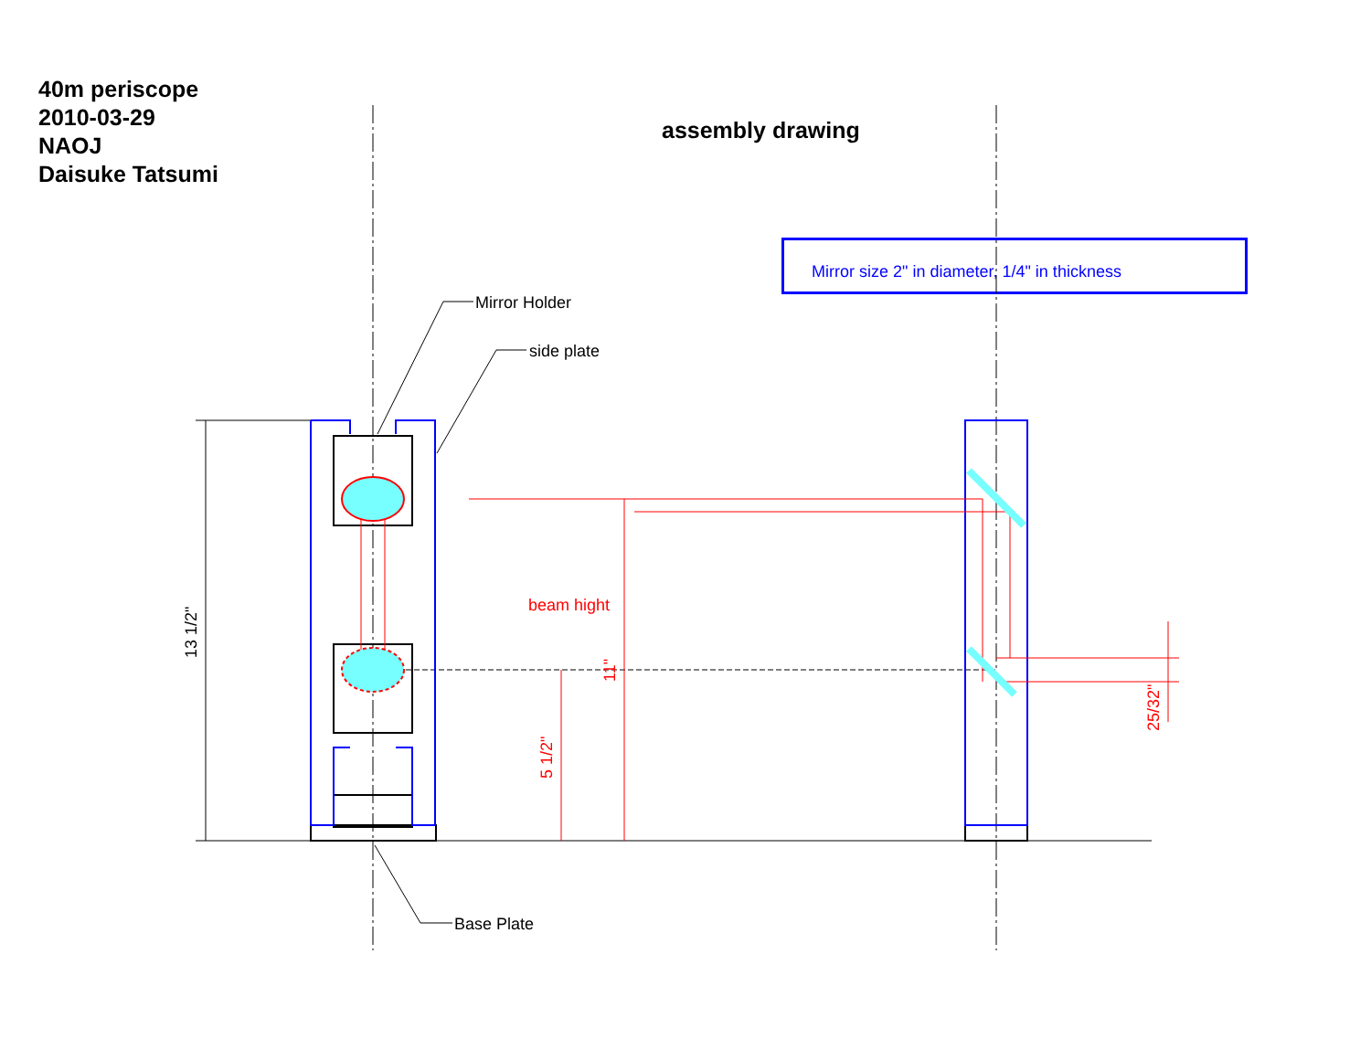40m periscope
2010-03-29
NAOJ
Daisuke Tatsumi
assembly drawing
Mirror size 2" in diameter, 1/4" in thickness
Mirror Holder
side plate
Base Plate
beam hight
13 1/2"
11"
5 1/2"
25/32"